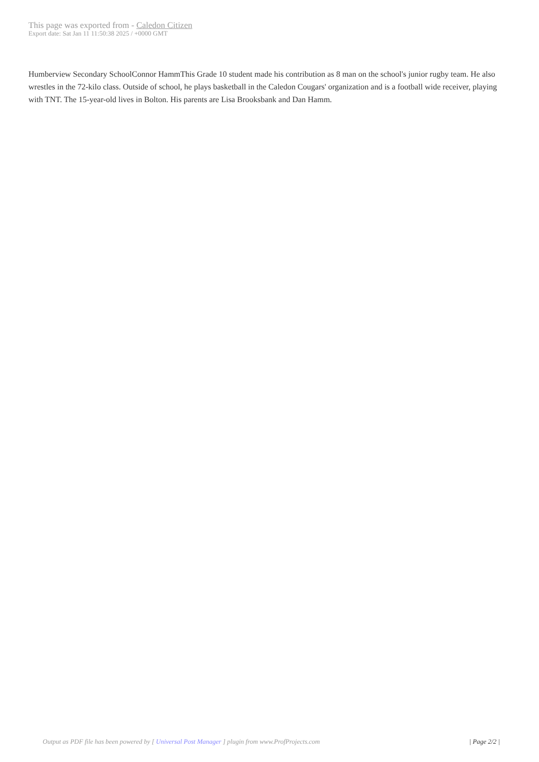This page was exported from - Caledon Citizen
Export date: Sat Jan 11 11:50:38 2025 / +0000 GMT
Humberview Secondary SchoolConnor HammThis Grade 10 student made his contribution as 8 man on the school's junior rugby team. He also wrestles in the 72-kilo class. Outside of school, he plays basketball in the Caledon Cougars' organization and is a football wide receiver, playing with TNT. The 15-year-old lives in Bolton. His parents are Lisa Brooksbank and Dan Hamm.
Output as PDF file has been powered by [ Universal Post Manager ] plugin from www.ProfProjects.com
| Page 2/2 |